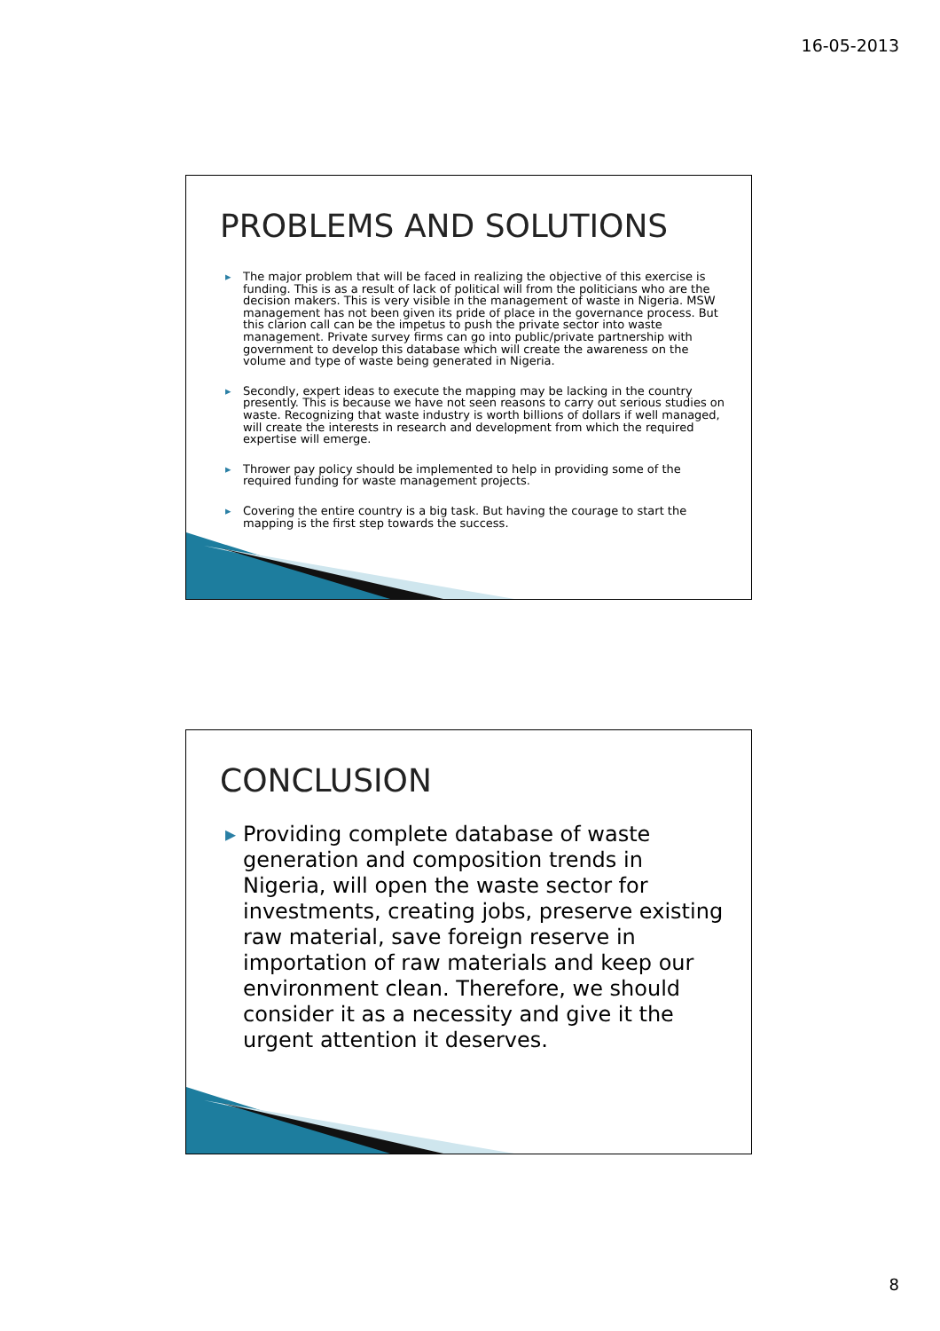16-05-2013
PROBLEMS AND SOLUTIONS
▸ The major problem that will be faced in realizing the objective of this exercise is funding. This is as a result of lack of political will from the politicians who are the decision makers. This is very visible in the management of waste in Nigeria. MSW management has not been given its pride of place in the governance process. But this clarion call can be the impetus to push the private sector into waste management. Private survey firms can go into public/private partnership with government to develop this database which will create the awareness on the volume and type of waste being generated in Nigeria.
▸ Secondly, expert ideas to execute the mapping may be lacking in the country presently. This is because we have not seen reasons to carry out serious studies on waste. Recognizing that waste industry is worth billions of dollars if well managed, will create the interests in research and development from which the required expertise will emerge.
▸ Thrower pay policy should be implemented to help in providing some of the required funding for waste management projects.
▸ Covering the entire country is a big task. But having the courage to start the mapping is the first step towards the success.
CONCLUSION
▸ Providing complete database of waste generation and composition trends in Nigeria, will open the waste sector for investments, creating jobs, preserve existing raw material, save foreign reserve in importation of raw materials and keep our environment clean. Therefore, we should consider it as a necessity and give it the urgent attention it deserves.
8